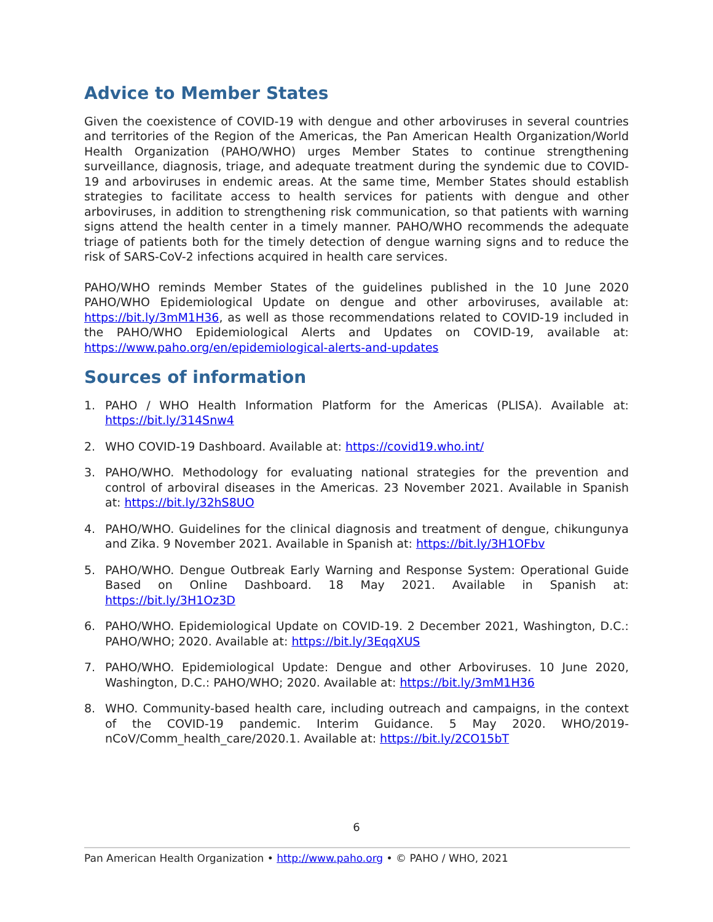Advice to Member States
Given the coexistence of COVID-19 with dengue and other arboviruses in several countries and territories of the Region of the Americas, the Pan American Health Organization/World Health Organization (PAHO/WHO) urges Member States to continue strengthening surveillance, diagnosis, triage, and adequate treatment during the syndemic due to COVID-19 and arboviruses in endemic areas. At the same time, Member States should establish strategies to facilitate access to health services for patients with dengue and other arboviruses, in addition to strengthening risk communication, so that patients with warning signs attend the health center in a timely manner. PAHO/WHO recommends the adequate triage of patients both for the timely detection of dengue warning signs and to reduce the risk of SARS-CoV-2 infections acquired in health care services.
PAHO/WHO reminds Member States of the guidelines published in the 10 June 2020 PAHO/WHO Epidemiological Update on dengue and other arboviruses, available at: https://bit.ly/3mM1H36, as well as those recommendations related to COVID-19 included in the PAHO/WHO Epidemiological Alerts and Updates on COVID-19, available at: https://www.paho.org/en/epidemiological-alerts-and-updates
Sources of information
1. PAHO / WHO Health Information Platform for the Americas (PLISA). Available at: https://bit.ly/314Snw4
2. WHO COVID-19 Dashboard. Available at: https://covid19.who.int/
3. PAHO/WHO. Methodology for evaluating national strategies for the prevention and control of arboviral diseases in the Americas. 23 November 2021. Available in Spanish at: https://bit.ly/32hS8UO
4. PAHO/WHO. Guidelines for the clinical diagnosis and treatment of dengue, chikungunya and Zika. 9 November 2021. Available in Spanish at: https://bit.ly/3H1OFbv
5. PAHO/WHO. Dengue Outbreak Early Warning and Response System: Operational Guide Based on Online Dashboard. 18 May 2021. Available in Spanish at: https://bit.ly/3H1Oz3D
6. PAHO/WHO. Epidemiological Update on COVID-19. 2 December 2021, Washington, D.C.: PAHO/WHO; 2020. Available at: https://bit.ly/3EqqXUS
7. PAHO/WHO. Epidemiological Update: Dengue and other Arboviruses. 10 June 2020, Washington, D.C.: PAHO/WHO; 2020. Available at: https://bit.ly/3mM1H36
8. WHO. Community-based health care, including outreach and campaigns, in the context of the COVID-19 pandemic. Interim Guidance. 5 May 2020. WHO/2019-nCoV/Comm_health_care/2020.1. Available at: https://bit.ly/2CO15bT
6
Pan American Health Organization • http://www.paho.org • © PAHO / WHO, 2021